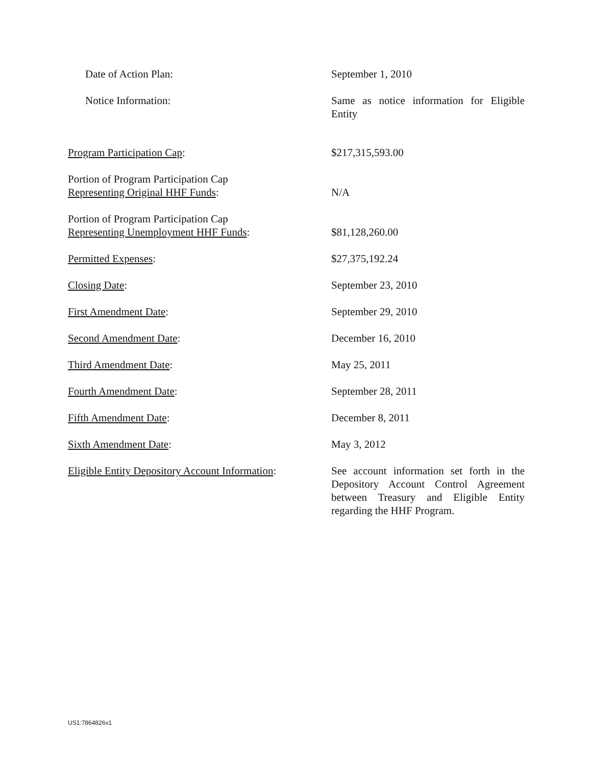| Date of Action Plan: | September 1, 2010 |
| Notice Information: | Same as notice information for Eligible Entity |
| Program Participation Cap : | $217,315,593.00 |
| Portion of Program Participation Cap Representing Original HHF Funds : | N/A |
| Portion of Program Participation Cap Representing Unemployment HHF Funds : | $81,128,260.00 |
| Permitted Expenses : | $27,375,192.24 |
| Closing Date : | September 23, 2010 |
| First Amendment Date : | September 29, 2010 |
| Second Amendment Date : | December 16, 2010 |
| Third Amendment Date : | May 25, 2011 |
| Fourth Amendment Date : | September 28, 2011 |
| Fifth Amendment Date : | December 8, 2011 |
| Sixth Amendment Date : | May 3, 2012 |
| Eligible Entity Depository Account Information : | See account information set forth in the Depository Account Control Agreement between Treasury and Eligible Entity regarding the HHF Program. |
US1:7864826v1